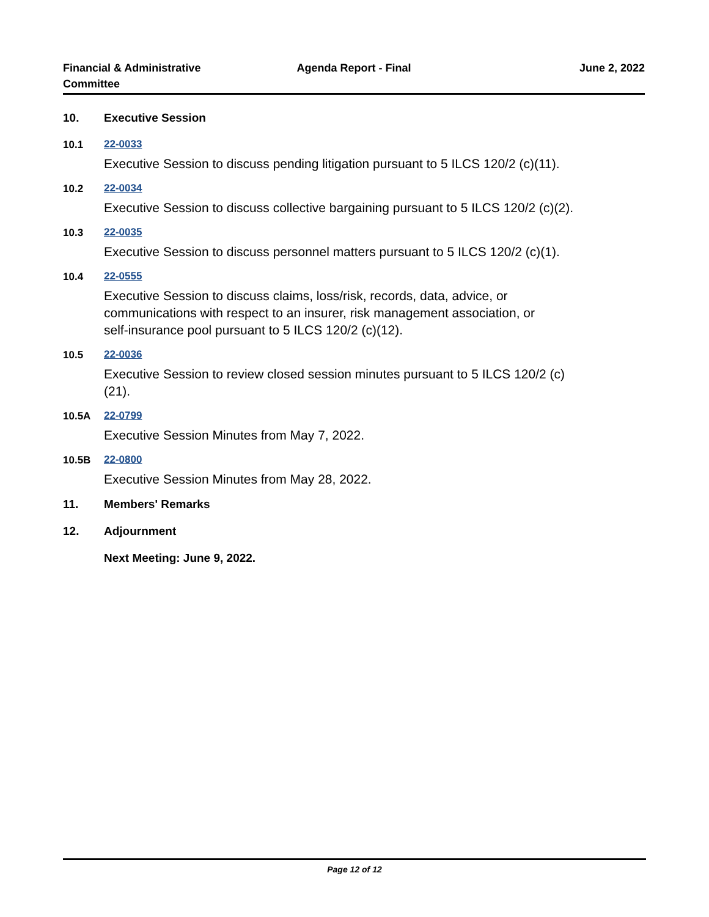Financial & Administrative Committee
Agenda Report - Final June 2, 2022
10. Executive Session
10.1
22-0033
Executive Session to discuss pending litigation pursuant to 5 ILCS 120/2 (c)(11).
10.2
22-0034
Executive Session to discuss collective bargaining pursuant to 5 ILCS 120/2 (c)(2).
10.3
22-0035
Executive Session to discuss personnel matters pursuant to 5 ILCS 120/2 (c)(1).
10.4
22-0555
Executive Session to discuss claims, loss/risk, records, data, advice, or
communications with respect to an insurer, risk management association, or
self-insurance pool pursuant to 5 ILCS 120/2 (c)(12).
10.5
22-0036
Executive Session to review closed session minutes pursuant to 5 ILCS 120/2 (c)
(21).
10.5A
22-0799
Executive Session Minutes from May 7, 2022.
10.5B
22-0800
Executive Session Minutes from May 28, 2022.
11. Members' Remarks
12. Adjournment
Next Meeting: June 9, 2022.
Page 12 of 12